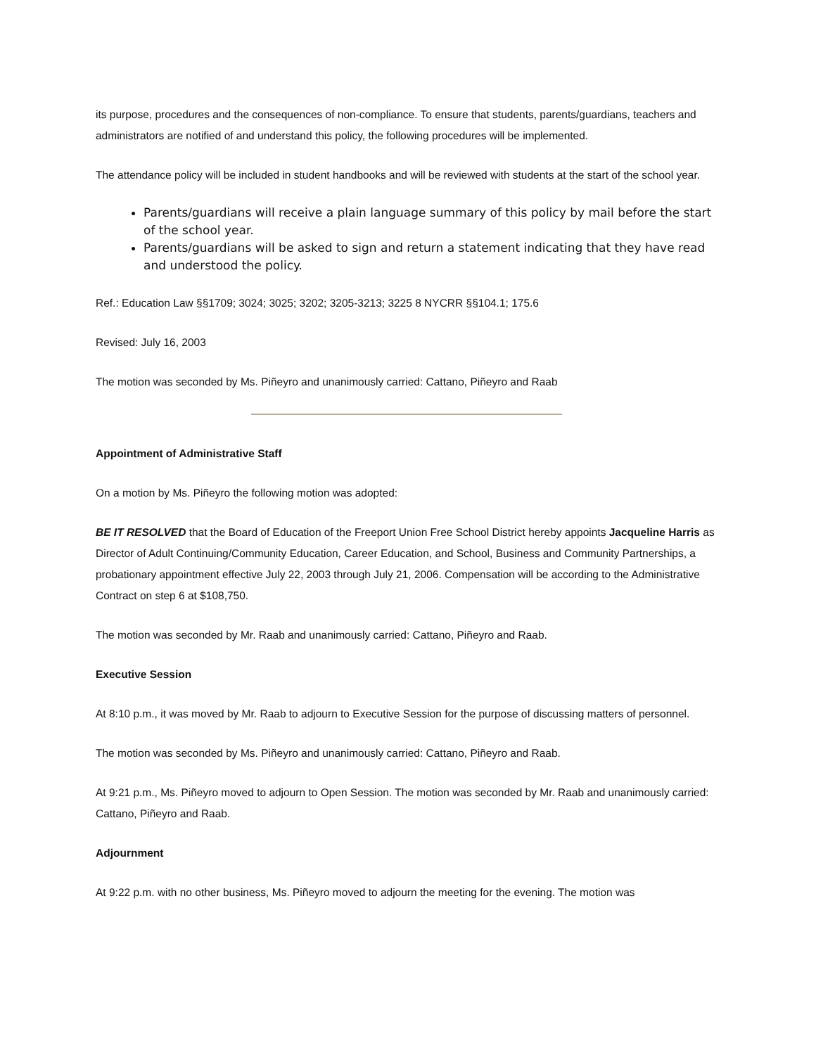its purpose, procedures and the consequences of non-compliance. To ensure that students, parents/guardians, teachers and administrators are notified of and understand this policy, the following procedures will be implemented.
The attendance policy will be included in student handbooks and will be reviewed with students at the start of the school year.
Parents/guardians will receive a plain language summary of this policy by mail before the start of the school year.
Parents/guardians will be asked to sign and return a statement indicating that they have read and understood the policy.
Ref.: Education Law §§1709; 3024; 3025; 3202; 3205-3213; 3225 8 NYCRR §§104.1; 175.6
Revised: July 16, 2003
The motion was seconded by Ms. Piñeyro and unanimously carried: Cattano, Piñeyro and Raab
Appointment of Administrative Staff
On a motion by Ms. Piñeyro the following motion was adopted:
BE IT RESOLVED that the Board of Education of the Freeport Union Free School District hereby appoints Jacqueline Harris as Director of Adult Continuing/Community Education, Career Education, and School, Business and Community Partnerships, a probationary appointment effective July 22, 2003 through July 21, 2006. Compensation will be according to the Administrative Contract on step 6 at $108,750.
The motion was seconded by Mr. Raab and unanimously carried: Cattano, Piñeyro and Raab.
Executive Session
At 8:10 p.m., it was moved by Mr. Raab to adjourn to Executive Session for the purpose of discussing matters of personnel.
The motion was seconded by Ms. Piñeyro and unanimously carried: Cattano, Piñeyro and Raab.
At 9:21 p.m., Ms. Piñeyro moved to adjourn to Open Session. The motion was seconded by Mr. Raab and unanimously carried: Cattano, Piñeyro and Raab.
Adjournment
At 9:22 p.m. with no other business, Ms. Piñeyro moved to adjourn the meeting for the evening. The motion was